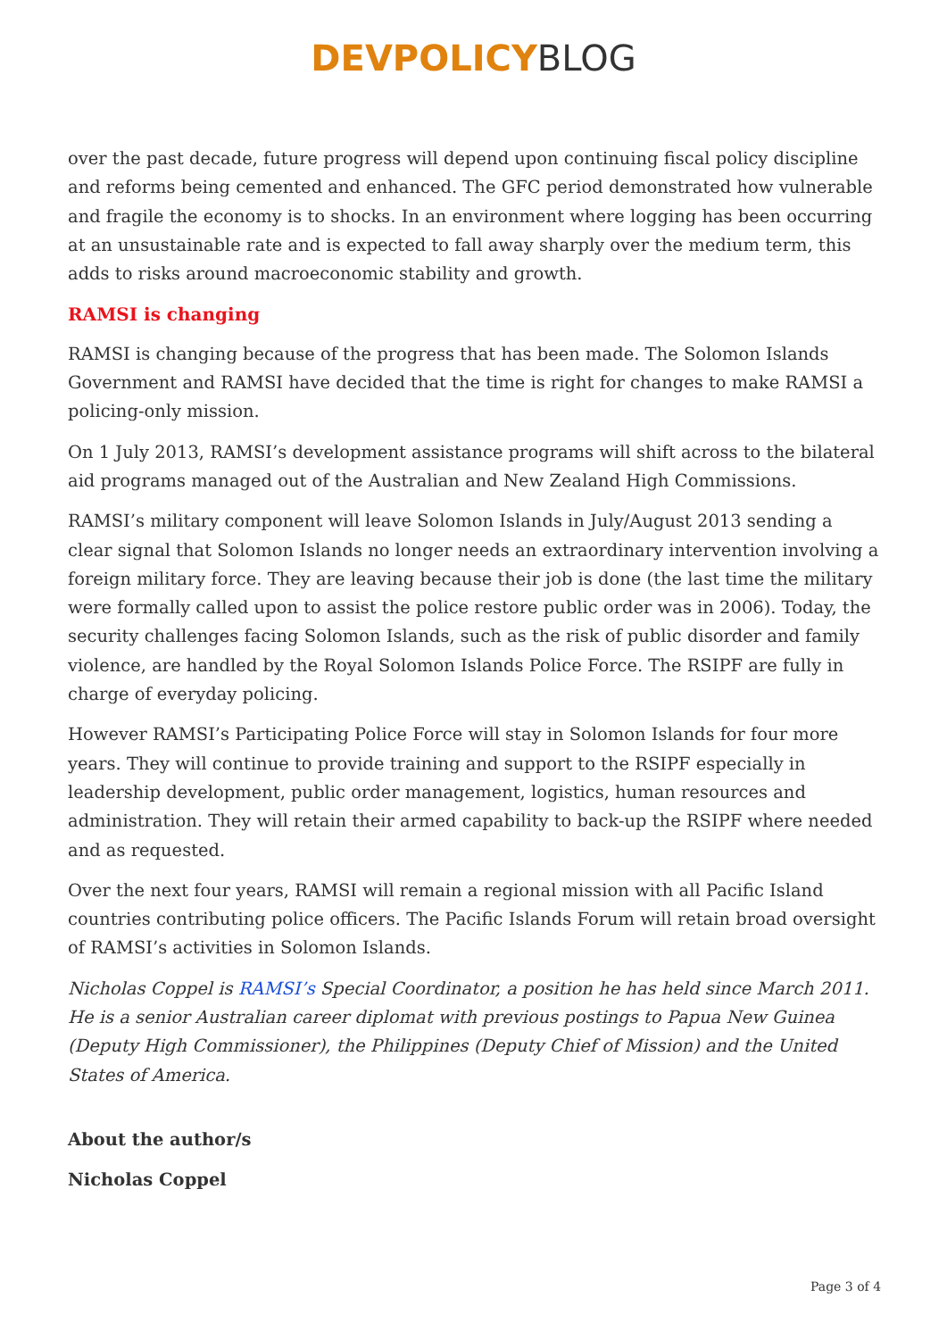DEVPOLICY BLOG
over the past decade, future progress will depend upon continuing fiscal policy discipline and reforms being cemented and enhanced. The GFC period demonstrated how vulnerable and fragile the economy is to shocks. In an environment where logging has been occurring at an unsustainable rate and is expected to fall away sharply over the medium term, this adds to risks around macroeconomic stability and growth.
RAMSI is changing
RAMSI is changing because of the progress that has been made. The Solomon Islands Government and RAMSI have decided that the time is right for changes to make RAMSI a policing-only mission.
On 1 July 2013, RAMSI’s development assistance programs will shift across to the bilateral aid programs managed out of the Australian and New Zealand High Commissions.
RAMSI’s military component will leave Solomon Islands in July/August 2013 sending a clear signal that Solomon Islands no longer needs an extraordinary intervention involving a foreign military force. They are leaving because their job is done (the last time the military were formally called upon to assist the police restore public order was in 2006). Today, the security challenges facing Solomon Islands, such as the risk of public disorder and family violence, are handled by the Royal Solomon Islands Police Force. The RSIPF are fully in charge of everyday policing.
However RAMSI’s Participating Police Force will stay in Solomon Islands for four more years. They will continue to provide training and support to the RSIPF especially in leadership development, public order management, logistics, human resources and administration. They will retain their armed capability to back-up the RSIPF where needed and as requested.
Over the next four years, RAMSI will remain a regional mission with all Pacific Island countries contributing police officers. The Pacific Islands Forum will retain broad oversight of RAMSI’s activities in Solomon Islands.
Nicholas Coppel is RAMSI’s Special Coordinator, a position he has held since March 2011. He is a senior Australian career diplomat with previous postings to Papua New Guinea (Deputy High Commissioner), the Philippines (Deputy Chief of Mission) and the United States of America.
About the author/s
Nicholas Coppel
Page 3 of 4